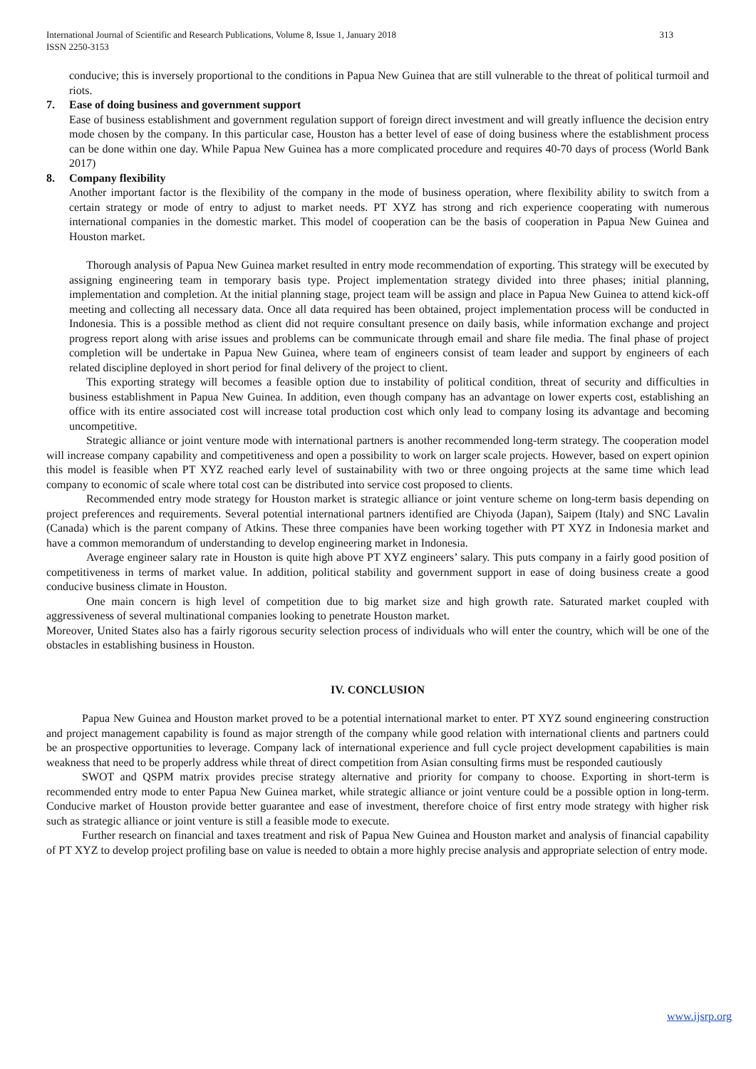313 International Journal of Scientific and Research Publications, Volume 8, Issue 1, January 2018
ISSN 2250-3153
conducive; this is inversely proportional to the conditions in Papua New Guinea that are still vulnerable to the threat of political turmoil and riots.
7. Ease of doing business and government support
Ease of business establishment and government regulation support of foreign direct investment and will greatly influence the decision entry mode chosen by the company. In this particular case, Houston has a better level of ease of doing business where the establishment process can be done within one day. While Papua New Guinea has a more complicated procedure and requires 40-70 days of process (World Bank 2017)
8. Company flexibility
Another important factor is the flexibility of the company in the mode of business operation, where flexibility ability to switch from a certain strategy or mode of entry to adjust to market needs. PT XYZ has strong and rich experience cooperating with numerous international companies in the domestic market. This model of cooperation can be the basis of cooperation in Papua New Guinea and Houston market.
Thorough analysis of Papua New Guinea market resulted in entry mode recommendation of exporting. This strategy will be executed by assigning engineering team in temporary basis type. Project implementation strategy divided into three phases; initial planning, implementation and completion. At the initial planning stage, project team will be assign and place in Papua New Guinea to attend kick-off meeting and collecting all necessary data. Once all data required has been obtained, project implementation process will be conducted in Indonesia. This is a possible method as client did not require consultant presence on daily basis, while information exchange and project progress report along with arise issues and problems can be communicate through email and share file media. The final phase of project completion will be undertake in Papua New Guinea, where team of engineers consist of team leader and support by engineers of each related discipline deployed in short period for final delivery of the project to client.
This exporting strategy will becomes a feasible option due to instability of political condition, threat of security and difficulties in business establishment in Papua New Guinea. In addition, even though company has an advantage on lower experts cost, establishing an office with its entire associated cost will increase total production cost which only lead to company losing its advantage and becoming uncompetitive.
Strategic alliance or joint venture mode with international partners is another recommended long-term strategy. The cooperation model will increase company capability and competitiveness and open a possibility to work on larger scale projects. However, based on expert opinion this model is feasible when PT XYZ reached early level of sustainability with two or three ongoing projects at the same time which lead company to economic of scale where total cost can be distributed into service cost proposed to clients.
Recommended entry mode strategy for Houston market is strategic alliance or joint venture scheme on long-term basis depending on project preferences and requirements. Several potential international partners identified are Chiyoda (Japan), Saipem (Italy) and SNC Lavalin (Canada) which is the parent company of Atkins. These three companies have been working together with PT XYZ in Indonesia market and have a common memorandum of understanding to develop engineering market in Indonesia.
Average engineer salary rate in Houston is quite high above PT XYZ engineers’ salary. This puts company in a fairly good position of competitiveness in terms of market value. In addition, political stability and government support in ease of doing business create a good conducive business climate in Houston.
One main concern is high level of competition due to big market size and high growth rate. Saturated market coupled with aggressiveness of several multinational companies looking to penetrate Houston market.
Moreover, United States also has a fairly rigorous security selection process of individuals who will enter the country, which will be one of the obstacles in establishing business in Houston.
IV. CONCLUSION
Papua New Guinea and Houston market proved to be a potential international market to enter. PT XYZ sound engineering construction and project management capability is found as major strength of the company while good relation with international clients and partners could be an prospective opportunities to leverage. Company lack of international experience and full cycle project development capabilities is main weakness that need to be properly address while threat of direct competition from Asian consulting firms must be responded cautiously
SWOT and QSPM matrix provides precise strategy alternative and priority for company to choose. Exporting in short-term is recommended entry mode to enter Papua New Guinea market, while strategic alliance or joint venture could be a possible option in long-term. Conducive market of Houston provide better guarantee and ease of investment, therefore choice of first entry mode strategy with higher risk such as strategic alliance or joint venture is still a feasible mode to execute.
Further research on financial and taxes treatment and risk of Papua New Guinea and Houston market and analysis of financial capability of PT XYZ to develop project profiling base on value is needed to obtain a more highly precise analysis and appropriate selection of entry mode.
www.ijsrp.org